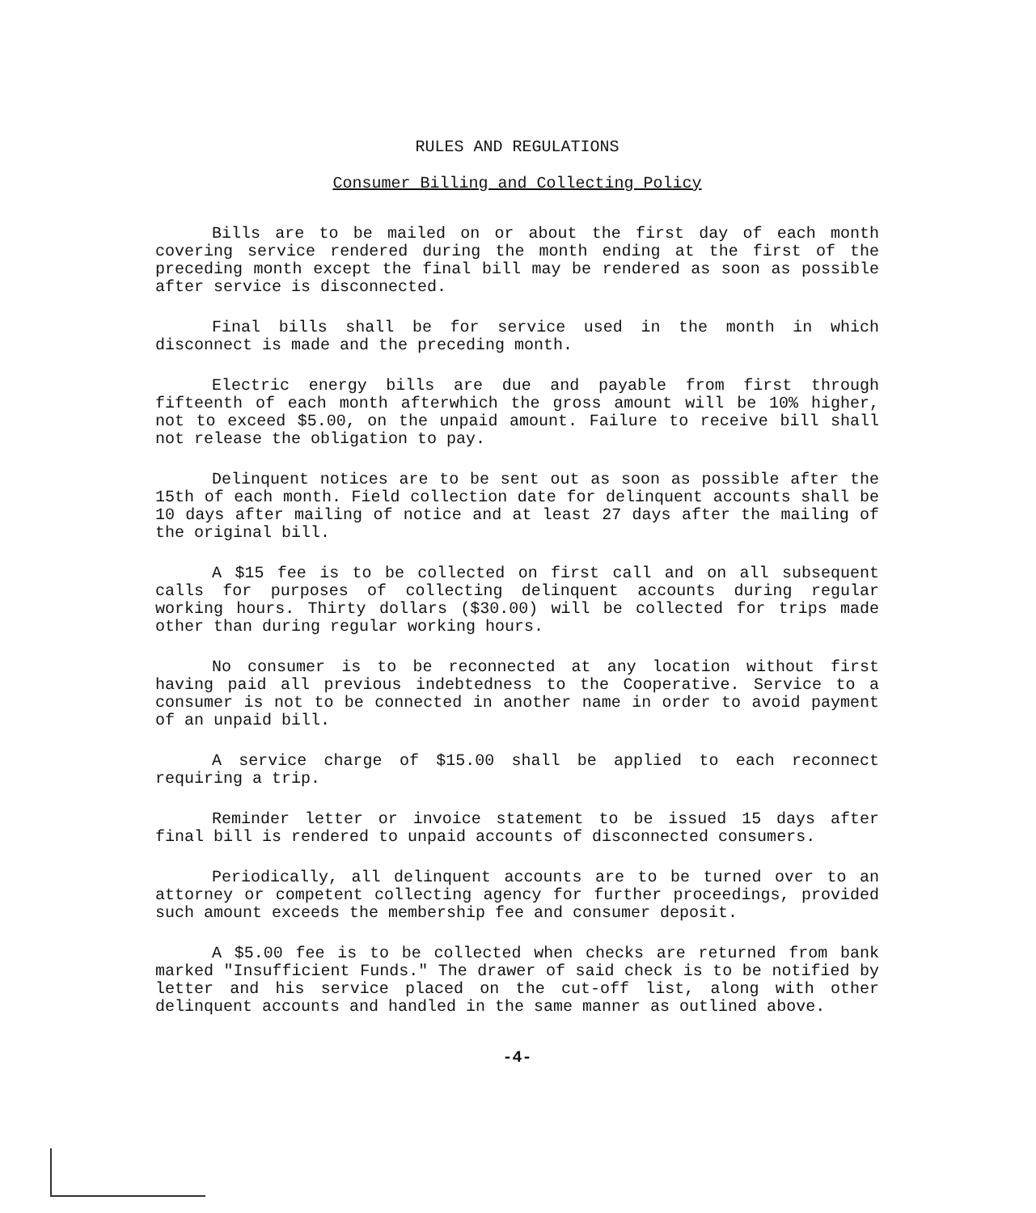RULES AND REGULATIONS
Consumer Billing and Collecting Policy
Bills are to be mailed on or about the first day of each month covering service rendered during the month ending at the first of the preceding month except the final bill may be rendered as soon as possible after service is disconnected.
Final bills shall be for service used in the month in which disconnect is made and the preceding month.
Electric energy bills are due and payable from first through fifteenth of each month afterwhich the gross amount will be 10% higher, not to exceed $5.00, on the unpaid amount. Failure to receive bill shall not release the obligation to pay.
Delinquent notices are to be sent out as soon as possible after the 15th of each month. Field collection date for delinquent accounts shall be 10 days after mailing of notice and at least 27 days after the mailing of the original bill.
A $15 fee is to be collected on first call and on all subsequent calls for purposes of collecting delinquent accounts during regular working hours. Thirty dollars ($30.00) will be collected for trips made other than during regular working hours.
No consumer is to be reconnected at any location without first having paid all previous indebtedness to the Cooperative. Service to a consumer is not to be connected in another name in order to avoid payment of an unpaid bill.
A service charge of $15.00 shall be applied to each reconnect requiring a trip.
Reminder letter or invoice statement to be issued 15 days after final bill is rendered to unpaid accounts of disconnected consumers.
Periodically, all delinquent accounts are to be turned over to an attorney or competent collecting agency for further proceedings, provided such amount exceeds the membership fee and consumer deposit.
A $5.00 fee is to be collected when checks are returned from bank marked "Insufficient Funds." The drawer of said check is to be notified by letter and his service placed on the cut-off list, along with other delinquent accounts and handled in the same manner as outlined above.
-4-